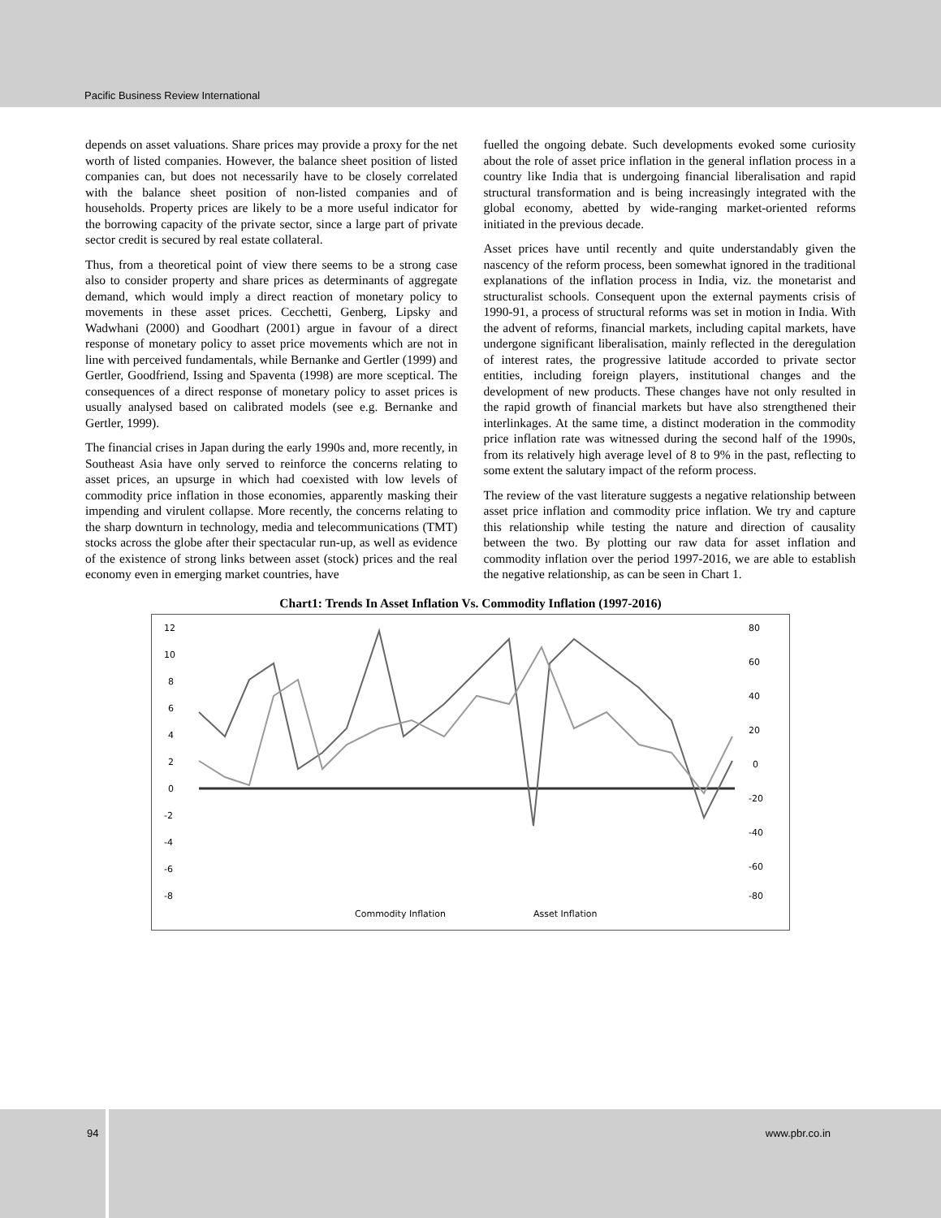Pacific Business Review International
depends on asset valuations. Share prices may provide a proxy for the net worth of listed companies. However, the balance sheet position of listed companies can, but does not necessarily have to be closely correlated with the balance sheet position of non-listed companies and of households. Property prices are likely to be a more useful indicator for the borrowing capacity of the private sector, since a large part of private sector credit is secured by real estate collateral.
Thus, from a theoretical point of view there seems to be a strong case also to consider property and share prices as determinants of aggregate demand, which would imply a direct reaction of monetary policy to movements in these asset prices. Cecchetti, Genberg, Lipsky and Wadwhani (2000) and Goodhart (2001) argue in favour of a direct response of monetary policy to asset price movements which are not in line with perceived fundamentals, while Bernanke and Gertler (1999) and Gertler, Goodfriend, Issing and Spaventa (1998) are more sceptical. The consequences of a direct response of monetary policy to asset prices is usually analysed based on calibrated models (see e.g. Bernanke and Gertler, 1999).
The financial crises in Japan during the early 1990s and, more recently, in Southeast Asia have only served to reinforce the concerns relating to asset prices, an upsurge in which had coexisted with low levels of commodity price inflation in those economies, apparently masking their impending and virulent collapse. More recently, the concerns relating to the sharp downturn in technology, media and telecommunications (TMT) stocks across the globe after their spectacular run-up, as well as evidence of the existence of strong links between asset (stock) prices and the real economy even in emerging market countries, have
fuelled the ongoing debate. Such developments evoked some curiosity about the role of asset price inflation in the general inflation process in a country like India that is undergoing financial liberalisation and rapid structural transformation and is being increasingly integrated with the global economy, abetted by wide-ranging market-oriented reforms initiated in the previous decade.
Asset prices have until recently and quite understandably given the nascency of the reform process, been somewhat ignored in the traditional explanations of the inflation process in India, viz. the monetarist and structuralist schools. Consequent upon the external payments crisis of 1990-91, a process of structural reforms was set in motion in India. With the advent of reforms, financial markets, including capital markets, have undergone significant liberalisation, mainly reflected in the deregulation of interest rates, the progressive latitude accorded to private sector entities, including foreign players, institutional changes and the development of new products. These changes have not only resulted in the rapid growth of financial markets but have also strengthened their interlinkages. At the same time, a distinct moderation in the commodity price inflation rate was witnessed during the second half of the 1990s, from its relatively high average level of 8 to 9% in the past, reflecting to some extent the salutary impact of the reform process.
The review of the vast literature suggests a negative relationship between asset price inflation and commodity price inflation. We try and capture this relationship while testing the nature and direction of causality between the two. By plotting our raw data for asset inflation and commodity inflation over the period 1997-2016, we are able to establish the negative relationship, as can be seen in Chart 1.
Chart1: Trends In Asset Inflation Vs. Commodity Inflation (1997-2016)
12
10
8
6
4
2
0
-2
-4
-6
-8
80
60
40
20
0
-20
-40
-60
-80
Commodity Inflation
Asset Inflation
94 www.pbr.co.in